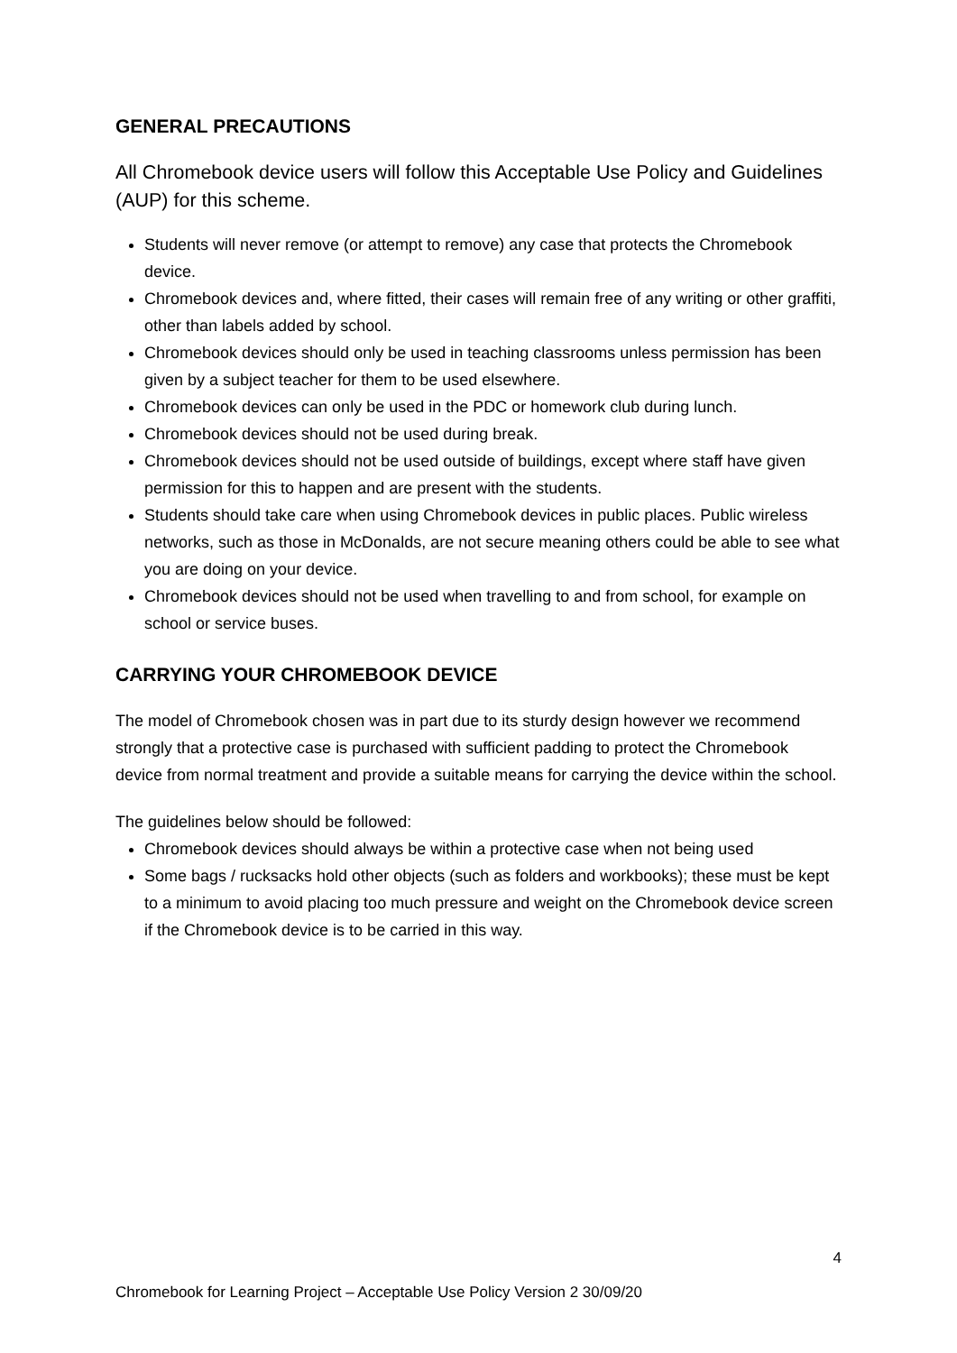GENERAL PRECAUTIONS
All Chromebook device users will follow this Acceptable Use Policy and Guidelines (AUP) for this scheme.
Students will never remove (or attempt to remove) any case that protects the Chromebook device.
Chromebook devices and, where fitted, their cases will remain free of any writing or other graffiti, other than labels added by school.
Chromebook devices should only be used in teaching classrooms unless permission has been given by a subject teacher for them to be used elsewhere.
Chromebook devices can only be used in the PDC or homework club during lunch.
Chromebook devices should not be used during break.
Chromebook devices should not be used outside of buildings, except where staff have given permission for this to happen and are present with the students.
Students should take care when using Chromebook devices in public places. Public wireless networks, such as those in McDonalds, are not secure meaning others could be able to see what you are doing on your device.
Chromebook devices should not be used when travelling to and from school, for example on school or service buses.
CARRYING YOUR CHROMEBOOK DEVICE
The model of Chromebook chosen was in part due to its sturdy design however we recommend strongly that a protective case is purchased with sufficient padding to protect the Chromebook device from normal treatment and provide a suitable means for carrying the device within the school.
The guidelines below should be followed:
Chromebook devices should always be within a protective case when not being used
Some bags / rucksacks hold other objects (such as folders and workbooks); these must be kept to a minimum to avoid placing too much pressure and weight on the Chromebook device screen if the Chromebook device is to be carried in this way.
4
Chromebook for Learning Project – Acceptable Use Policy Version 2 30/09/20